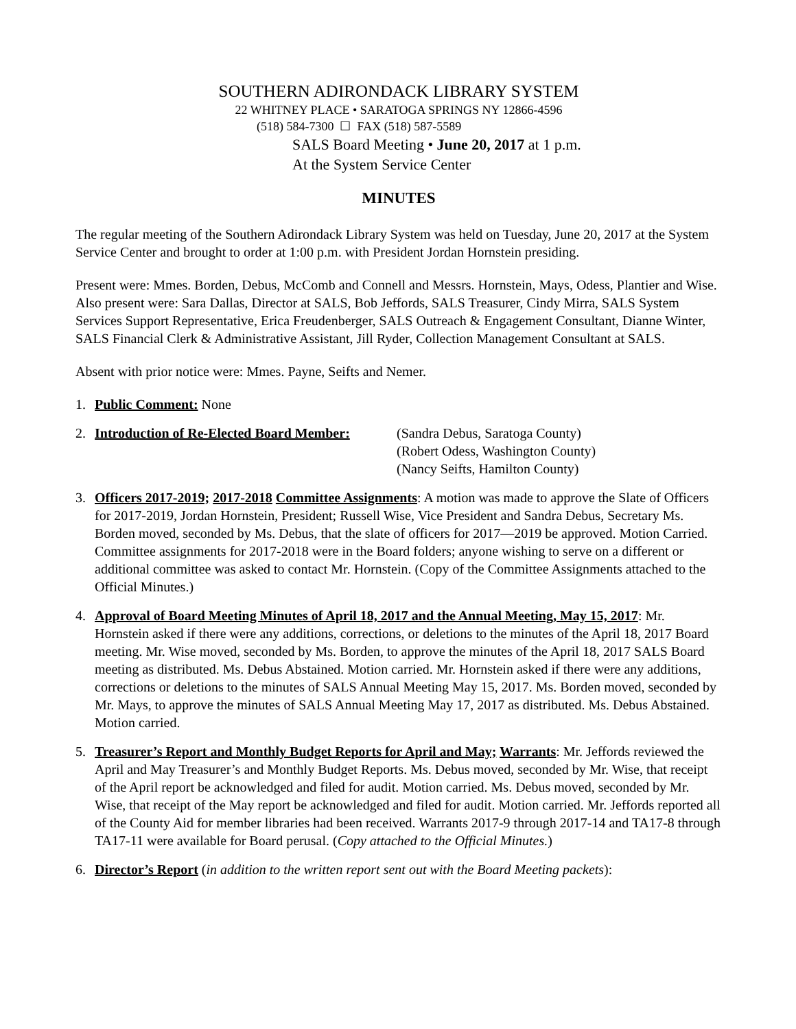SOUTHERN ADIRONDACK LIBRARY SYSTEM
22 WHITNEY PLACE • SARATOGA SPRINGS NY 12866-4596
(518) 584-7300 ☐ FAX (518) 587-5589
SALS Board Meeting • June 20, 2017 at 1 p.m.
At the System Service Center
MINUTES
The regular meeting of the Southern Adirondack Library System was held on Tuesday, June 20, 2017 at the System Service Center and brought to order at 1:00 p.m. with President Jordan Hornstein presiding.
Present were: Mmes. Borden, Debus, McComb and Connell and Messrs. Hornstein, Mays, Odess, Plantier and Wise. Also present were: Sara Dallas, Director at SALS, Bob Jeffords, SALS Treasurer, Cindy Mirra, SALS System Services Support Representative, Erica Freudenberger, SALS Outreach & Engagement Consultant, Dianne Winter, SALS Financial Clerk & Administrative Assistant, Jill Ryder, Collection Management Consultant at SALS.
Absent with prior notice were: Mmes. Payne, Seifts and Nemer.
1. Public Comment: None
2. Introduction of Re-Elected Board Member: (Sandra Debus, Saratoga County)
(Robert Odess, Washington County)
(Nancy Seifts, Hamilton County)
3. Officers 2017-2019; 2017-2018 Committee Assignments: A motion was made to approve the Slate of Officers for 2017-2019, Jordan Hornstein, President; Russell Wise, Vice President and Sandra Debus, Secretary Ms. Borden moved, seconded by Ms. Debus, that the slate of officers for 2017—2019 be approved. Motion Carried. Committee assignments for 2017-2018 were in the Board folders; anyone wishing to serve on a different or additional committee was asked to contact Mr. Hornstein. (Copy of the Committee Assignments attached to the Official Minutes.)
4. Approval of Board Meeting Minutes of April 18, 2017 and the Annual Meeting, May 15, 2017: Mr. Hornstein asked if there were any additions, corrections, or deletions to the minutes of the April 18, 2017 Board meeting. Mr. Wise moved, seconded by Ms. Borden, to approve the minutes of the April 18, 2017 SALS Board meeting as distributed. Ms. Debus Abstained. Motion carried. Mr. Hornstein asked if there were any additions, corrections or deletions to the minutes of SALS Annual Meeting May 15, 2017. Ms. Borden moved, seconded by Mr. Mays, to approve the minutes of SALS Annual Meeting May 17, 2017 as distributed. Ms. Debus Abstained. Motion carried.
5. Treasurer’s Report and Monthly Budget Reports for April and May; Warrants: Mr. Jeffords reviewed the April and May Treasurer’s and Monthly Budget Reports. Ms. Debus moved, seconded by Mr. Wise, that receipt of the April report be acknowledged and filed for audit. Motion carried. Ms. Debus moved, seconded by Mr. Wise, that receipt of the May report be acknowledged and filed for audit. Motion carried. Mr. Jeffords reported all of the County Aid for member libraries had been received. Warrants 2017-9 through 2017-14 and TA17-8 through TA17-11 were available for Board perusal. (Copy attached to the Official Minutes.)
6. Director’s Report (in addition to the written report sent out with the Board Meeting packets):